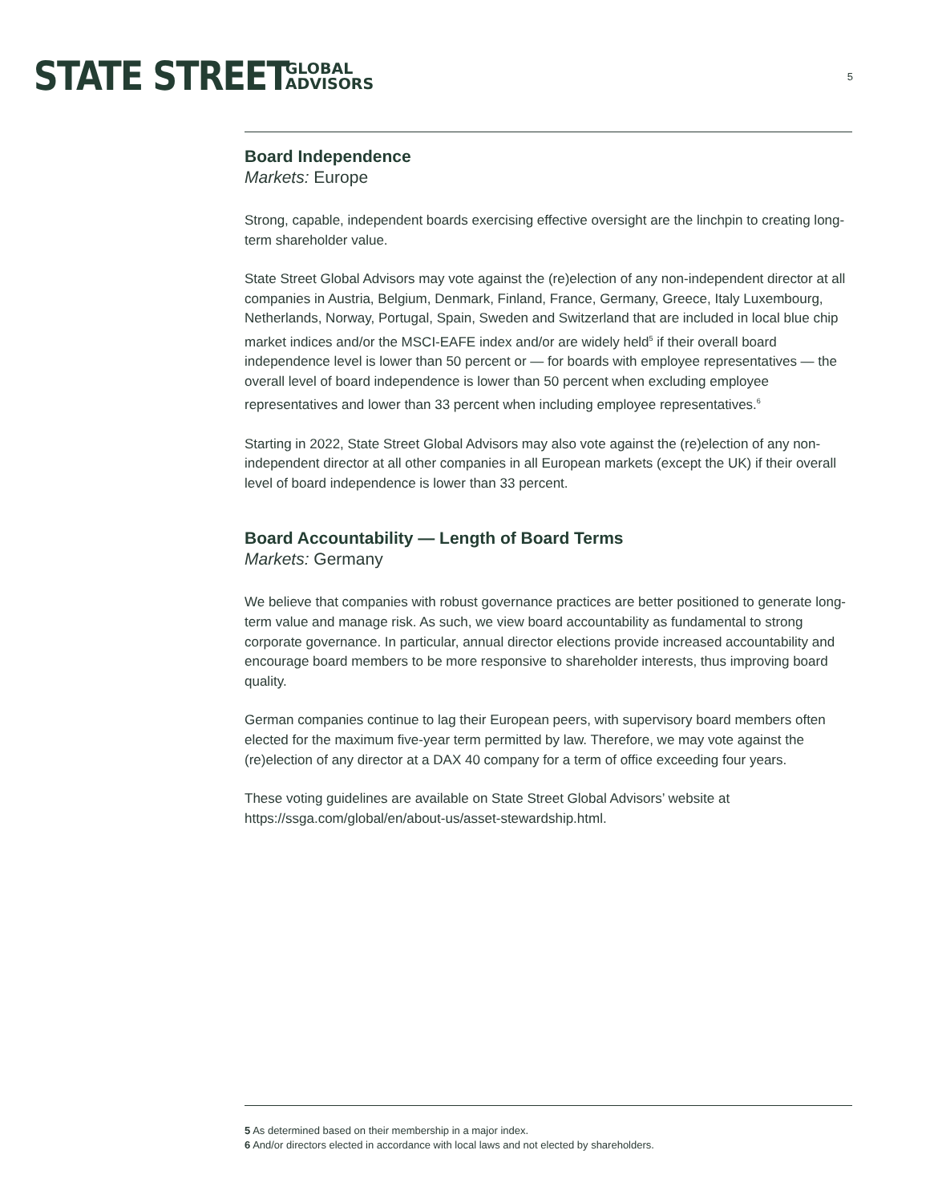STATE STREET GLOBAL
ADVISORS
5
Board Independence
Markets: Europe
Strong, capable, independent boards exercising effective oversight are the linchpin to creating long-term shareholder value.
State Street Global Advisors may vote against the (re)election of any non-independent director at all companies in Austria, Belgium, Denmark, Finland, France, Germany, Greece, Italy Luxembourg, Netherlands, Norway, Portugal, Spain, Sweden and Switzerland that are included in local blue chip market indices and/or the MSCI-EAFE index and/or are widely held<sup>5</sup> if their overall board independence level is lower than 50 percent or — for boards with employee representatives — the overall level of board independence is lower than 50 percent when excluding employee representatives and lower than 33 percent when including employee representatives.<sup>6</sup>
Starting in 2022, State Street Global Advisors may also vote against the (re)election of any non-independent director at all other companies in all European markets (except the UK) if their overall level of board independence is lower than 33 percent.
Board Accountability — Length of Board Terms
Markets: Germany
We believe that companies with robust governance practices are better positioned to generate long-term value and manage risk. As such, we view board accountability as fundamental to strong corporate governance. In particular, annual director elections provide increased accountability and encourage board members to be more responsive to shareholder interests, thus improving board quality.
German companies continue to lag their European peers, with supervisory board members often elected for the maximum five-year term permitted by law. Therefore, we may vote against the (re)election of any director at a DAX 40 company for a term of office exceeding four years.
These voting guidelines are available on State Street Global Advisors’ website at https://ssga.com/global/en/about-us/asset-stewardship.html.
5 As determined based on their membership in a major index.
6 And/or directors elected in accordance with local laws and not elected by shareholders.